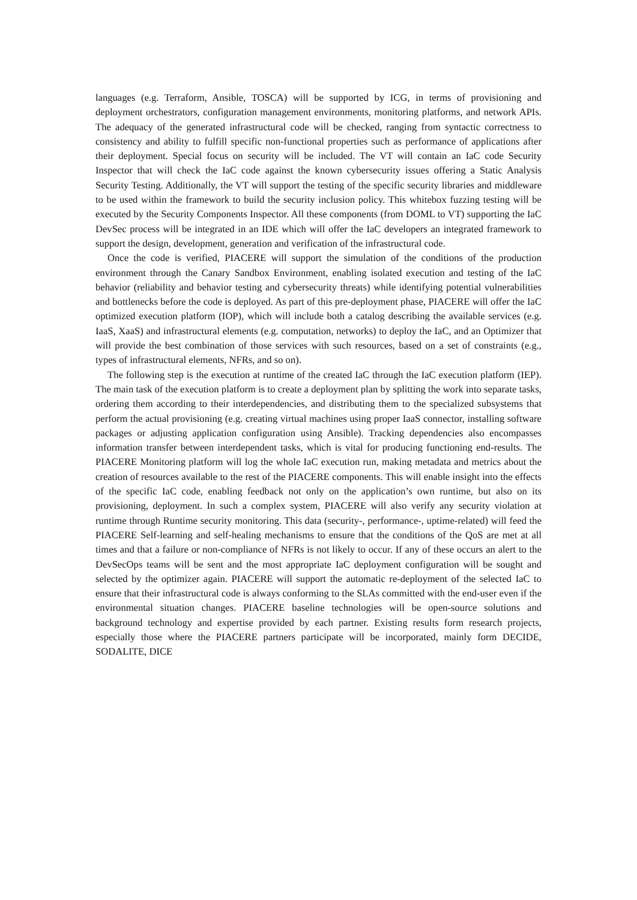languages (e.g. Terraform, Ansible, TOSCA) will be supported by ICG, in terms of provisioning and deployment orchestrators, configuration management environments, monitoring platforms, and network APIs. The adequacy of the generated infrastructural code will be checked, ranging from syntactic correctness to consistency and ability to fulfill specific non-functional properties such as performance of applications after their deployment. Special focus on security will be included. The VT will contain an IaC code Security Inspector that will check the IaC code against the known cybersecurity issues offering a Static Analysis Security Testing. Additionally, the VT will support the testing of the specific security libraries and middleware to be used within the framework to build the security inclusion policy. This whitebox fuzzing testing will be executed by the Security Components Inspector. All these components (from DOML to VT) supporting the IaC DevSec process will be integrated in an IDE which will offer the IaC developers an integrated framework to support the design, development, generation and verification of the infrastructural code.
Once the code is verified, PIACERE will support the simulation of the conditions of the production environment through the Canary Sandbox Environment, enabling isolated execution and testing of the IaC behavior (reliability and behavior testing and cybersecurity threats) while identifying potential vulnerabilities and bottlenecks before the code is deployed. As part of this pre-deployment phase, PIACERE will offer the IaC optimized execution platform (IOP), which will include both a catalog describing the available services (e.g. IaaS, XaaS) and infrastructural elements (e.g. computation, networks) to deploy the IaC, and an Optimizer that will provide the best combination of those services with such resources, based on a set of constraints (e.g., types of infrastructural elements, NFRs, and so on).
The following step is the execution at runtime of the created IaC through the IaC execution platform (IEP). The main task of the execution platform is to create a deployment plan by splitting the work into separate tasks, ordering them according to their interdependencies, and distributing them to the specialized subsystems that perform the actual provisioning (e.g. creating virtual machines using proper IaaS connector, installing software packages or adjusting application configuration using Ansible). Tracking dependencies also encompasses information transfer between interdependent tasks, which is vital for producing functioning end-results. The PIACERE Monitoring platform will log the whole IaC execution run, making metadata and metrics about the creation of resources available to the rest of the PIACERE components. This will enable insight into the effects of the specific IaC code, enabling feedback not only on the application’s own runtime, but also on its provisioning, deployment. In such a complex system, PIACERE will also verify any security violation at runtime through Runtime security monitoring. This data (security-, performance-, uptime-related) will feed the PIACERE Self-learning and self-healing mechanisms to ensure that the conditions of the QoS are met at all times and that a failure or non-compliance of NFRs is not likely to occur. If any of these occurs an alert to the DevSecOps teams will be sent and the most appropriate IaC deployment configuration will be sought and selected by the optimizer again. PIACERE will support the automatic re-deployment of the selected IaC to ensure that their infrastructural code is always conforming to the SLAs committed with the end-user even if the environmental situation changes. PIACERE baseline technologies will be open-source solutions and background technology and expertise provided by each partner. Existing results form research projects, especially those where the PIACERE partners participate will be incorporated, mainly form DECIDE, SODALITE, DICE